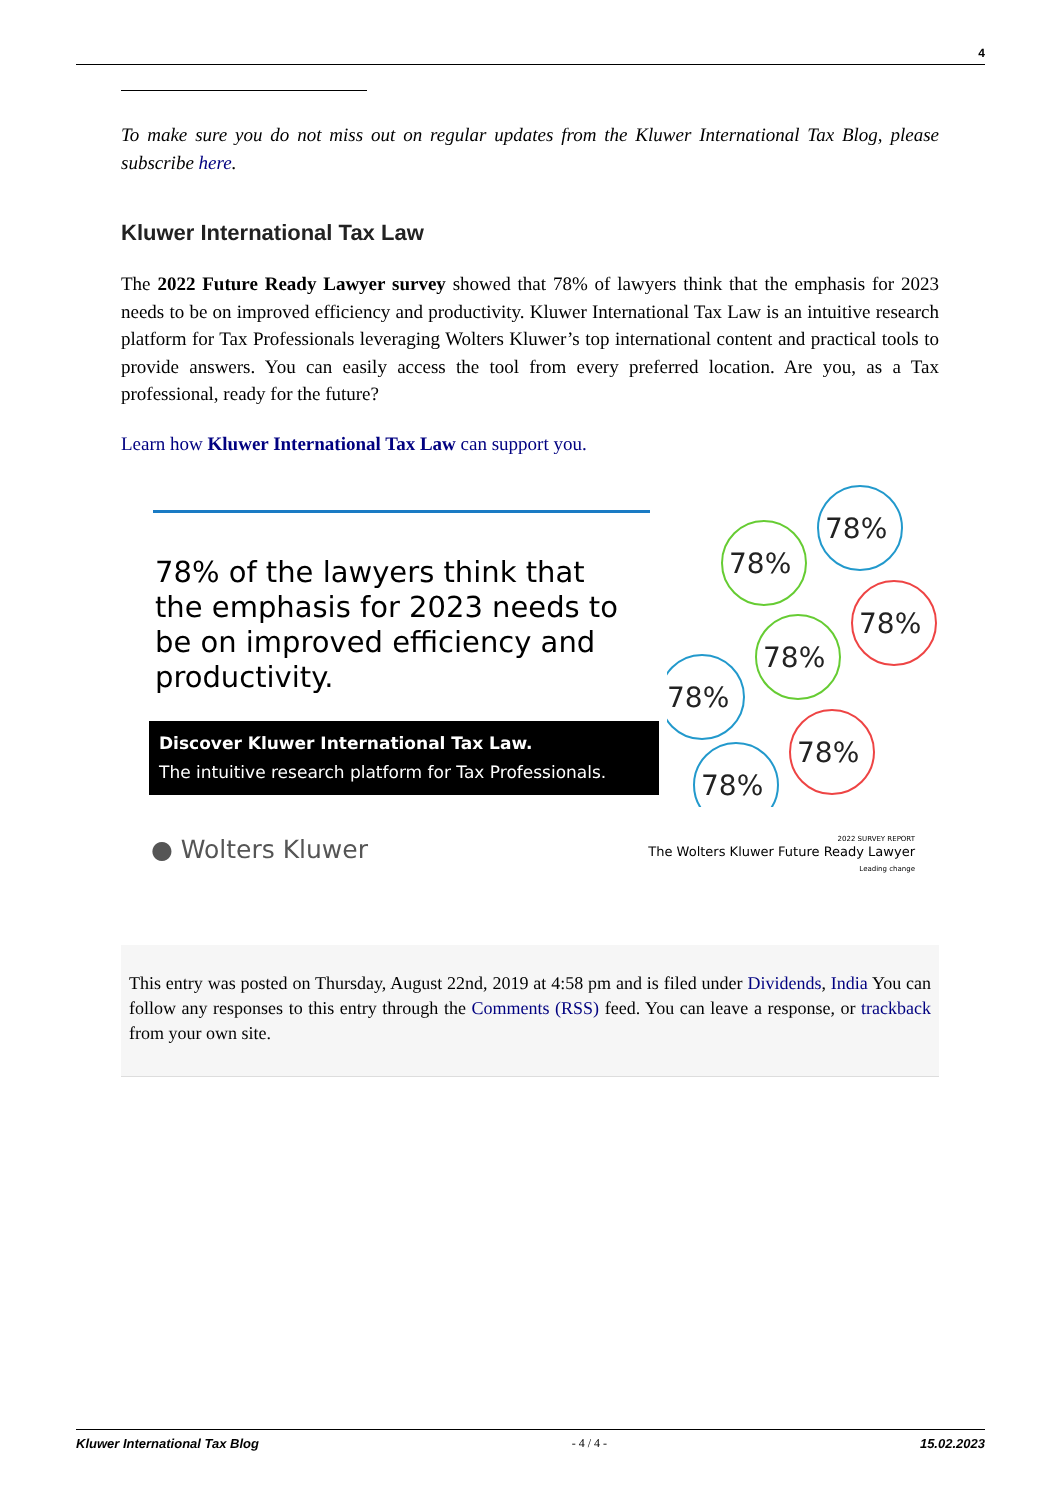4
To make sure you do not miss out on regular updates from the Kluwer International Tax Blog, please subscribe here.
Kluwer International Tax Law
The 2022 Future Ready Lawyer survey showed that 78% of lawyers think that the emphasis for 2023 needs to be on improved efficiency and productivity. Kluwer International Tax Law is an intuitive research platform for Tax Professionals leveraging Wolters Kluwer’s top international content and practical tools to provide answers. You can easily access the tool from every preferred location. Are you, as a Tax professional, ready for the future?
Learn how Kluwer International Tax Law can support you.
78% of the lawyers think that the emphasis for 2023 needs to be on improved efficiency and productivity.
Discover Kluwer International Tax Law.
The intuitive research platform for Tax Professionals.
78%
78%
78%
78%
78%
78%
78%
● Wolters Kluwer
2022 SURVEY REPORT
The Wolters Kluwer Future Ready Lawyer
Leading change
This entry was posted on Thursday, August 22nd, 2019 at 4:58 pm and is filed under Dividends, India You can follow any responses to this entry through the Comments (RSS) feed. You can leave a response, or trackback from your own site.
Kluwer International Tax Blog - 4 / 4 - 15.02.2023